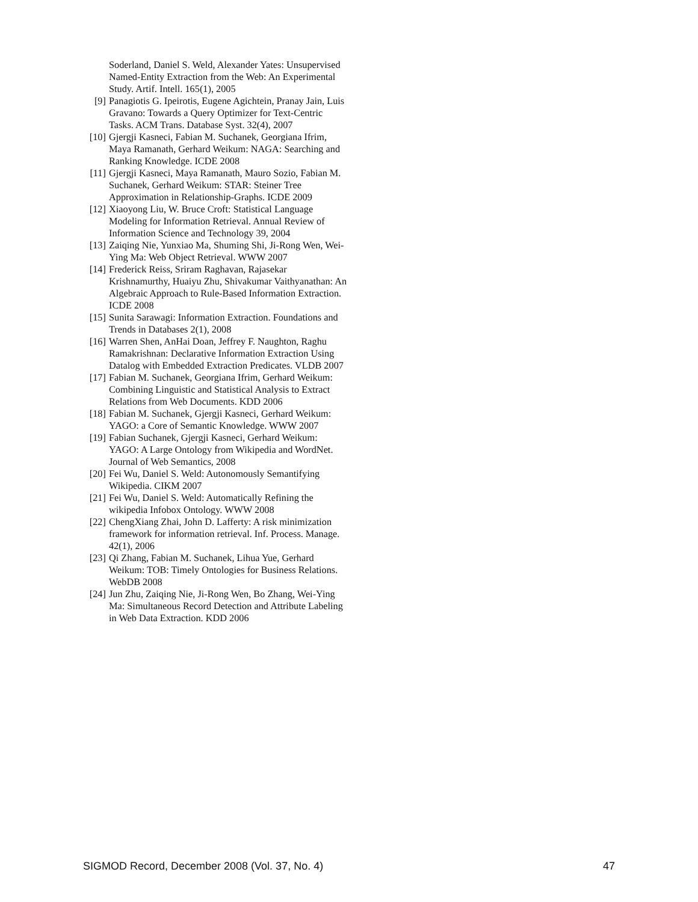Soderland, Daniel S. Weld, Alexander Yates: Unsupervised Named-Entity Extraction from the Web: An Experimental Study. Artif. Intell. 165(1), 2005
[9] Panagiotis G. Ipeirotis, Eugene Agichtein, Pranay Jain, Luis Gravano: Towards a Query Optimizer for Text-Centric Tasks. ACM Trans. Database Syst. 32(4), 2007
[10] Gjergji Kasneci, Fabian M. Suchanek, Georgiana Ifrim, Maya Ramanath, Gerhard Weikum: NAGA: Searching and Ranking Knowledge. ICDE 2008
[11] Gjergji Kasneci, Maya Ramanath, Mauro Sozio, Fabian M. Suchanek, Gerhard Weikum: STAR: Steiner Tree Approximation in Relationship-Graphs. ICDE 2009
[12] Xiaoyong Liu, W. Bruce Croft: Statistical Language Modeling for Information Retrieval. Annual Review of Information Science and Technology 39, 2004
[13] Zaiqing Nie, Yunxiao Ma, Shuming Shi, Ji-Rong Wen, Wei-Ying Ma: Web Object Retrieval. WWW 2007
[14] Frederick Reiss, Sriram Raghavan, Rajasekar Krishnamurthy, Huaiyu Zhu, Shivakumar Vaithyanathan: An Algebraic Approach to Rule-Based Information Extraction. ICDE 2008
[15] Sunita Sarawagi: Information Extraction. Foundations and Trends in Databases 2(1), 2008
[16] Warren Shen, AnHai Doan, Jeffrey F. Naughton, Raghu Ramakrishnan: Declarative Information Extraction Using Datalog with Embedded Extraction Predicates. VLDB 2007
[17] Fabian M. Suchanek, Georgiana Ifrim, Gerhard Weikum: Combining Linguistic and Statistical Analysis to Extract Relations from Web Documents. KDD 2006
[18] Fabian M. Suchanek, Gjergji Kasneci, Gerhard Weikum: YAGO: a Core of Semantic Knowledge. WWW 2007
[19] Fabian Suchanek, Gjergji Kasneci, Gerhard Weikum: YAGO: A Large Ontology from Wikipedia and WordNet. Journal of Web Semantics, 2008
[20] Fei Wu, Daniel S. Weld: Autonomously Semantifying Wikipedia. CIKM 2007
[21] Fei Wu, Daniel S. Weld: Automatically Refining the wikipedia Infobox Ontology. WWW 2008
[22] ChengXiang Zhai, John D. Lafferty: A risk minimization framework for information retrieval. Inf. Process. Manage. 42(1), 2006
[23] Qi Zhang, Fabian M. Suchanek, Lihua Yue, Gerhard Weikum: TOB: Timely Ontologies for Business Relations. WebDB 2008
[24] Jun Zhu, Zaiqing Nie, Ji-Rong Wen, Bo Zhang, Wei-Ying Ma: Simultaneous Record Detection and Attribute Labeling in Web Data Extraction. KDD 2006
SIGMOD Record, December 2008 (Vol. 37, No. 4) 47